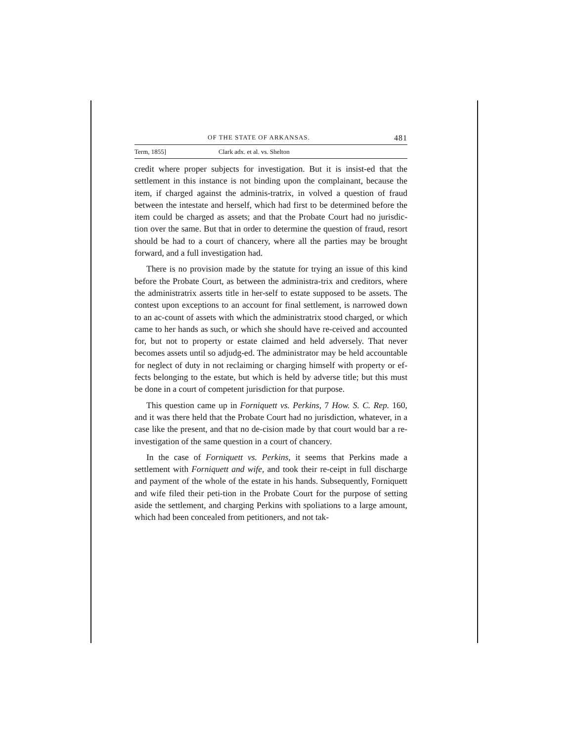OF THE STATE OF ARKANSAS. 481
Term, 1855] Clark adx. et al. vs. Shelton
credit where proper subjects for investigation. But it is insist-ed that the settlement in this instance is not binding upon the complainant, because the item, if charged against the adminis-tratrix, in volved a question of fraud between the intestate and herself, which had first to be determined before the item could be charged as assets; and that the Probate Court had no jurisdic-tion over the same. But that in order to determine the question of fraud, resort should be had to a court of chancery, where all the parties may be brought forward, and a full investigation had.
There is no provision made by the statute for trying an issue of this kind before the Probate Court, as between the administra-trix and creditors, where the administratrix asserts title in her-self to estate supposed to be assets. The contest upon exceptions to an account for final settlement, is narrowed down to an ac-count of assets with which the administratrix stood charged, or which came to her hands as such, or which she should have re-ceived and accounted for, but not to property or estate claimed and held adversely. That never becomes assets until so adjudg-ed. The administrator may be held accountable for neglect of duty in not reclaiming or charging himself with property or ef-fects belonging to the estate, but which is held by adverse title; but this must be done in a court of competent jurisdiction for that purpose.
This question came up in Forniquett vs. Perkins, 7 How. S. C. Rep. 160, and it was there held that the Probate Court had no jurisdiction, whatever, in a case like the present, and that no de-cision made by that court would bar a re-investigation of the same question in a court of chancery.
In the case of Forniquett vs. Perkins, it seems that Perkins made a settlement with Forniquett and wife, and took their re-ceipt in full discharge and payment of the whole of the estate in his hands. Subsequently, Forniquett and wife filed their peti-tion in the Probate Court for the purpose of setting aside the settlement, and charging Perkins with spoliations to a large amount, which had been concealed from petitioners, and not tak-